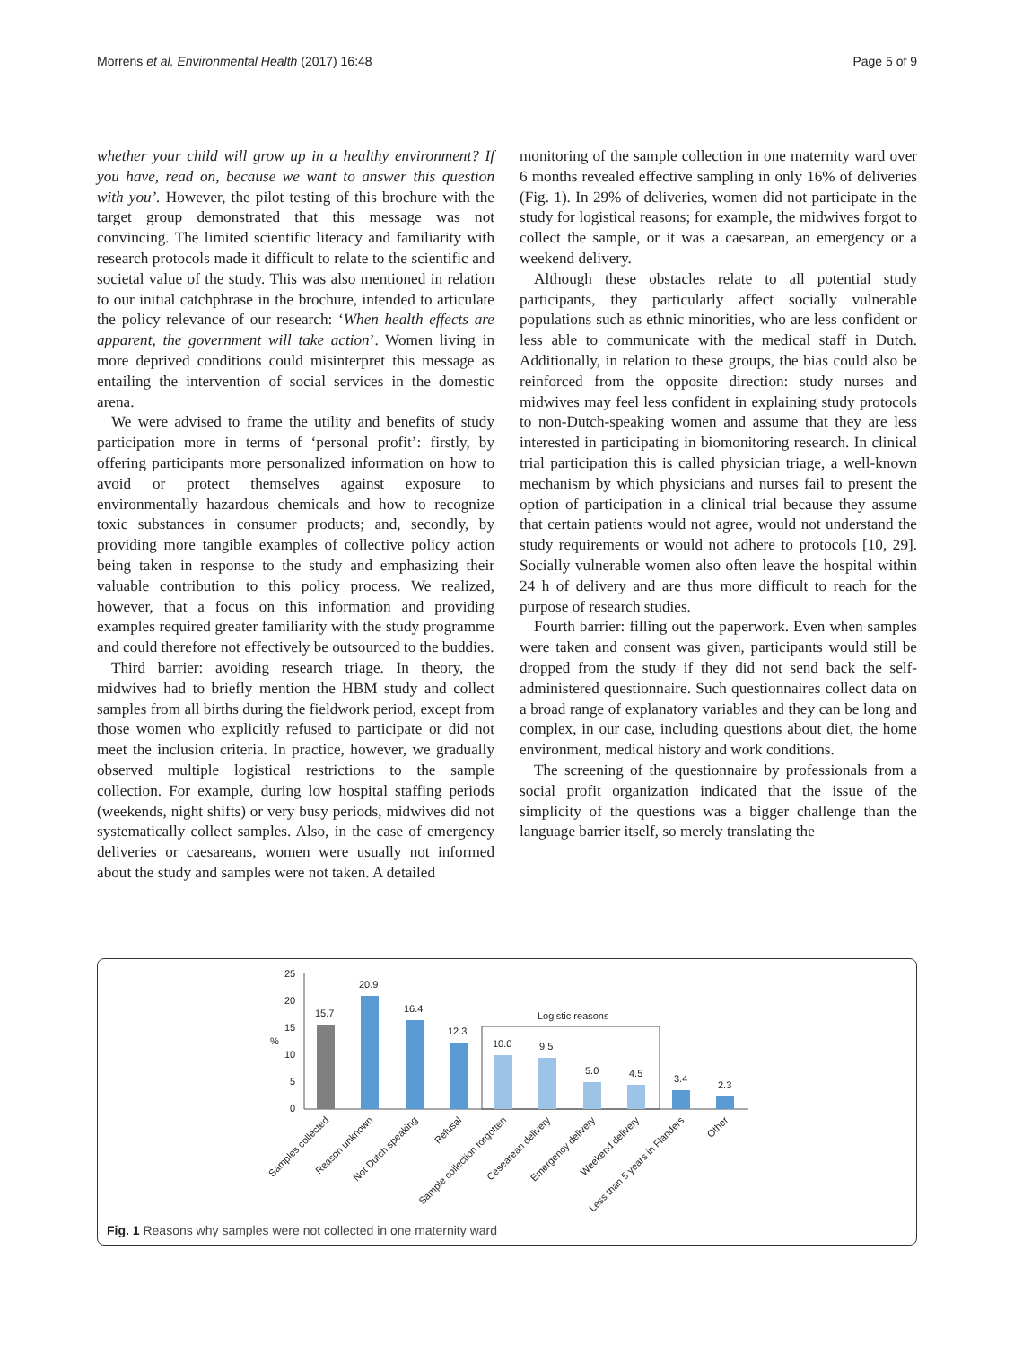Morrens et al. Environmental Health (2017) 16:48 Page 5 of 9
whether your child will grow up in a healthy environment? If you have, read on, because we want to answer this question with you’. However, the pilot testing of this brochure with the target group demonstrated that this message was not convincing. The limited scientific literacy and familiarity with research protocols made it difficult to relate to the scientific and societal value of the study. This was also mentioned in relation to our initial catchphrase in the brochure, intended to articulate the policy relevance of our research: ‘When health effects are apparent, the government will take action’. Women living in more deprived conditions could misinterpret this message as entailing the intervention of social services in the domestic arena.
We were advised to frame the utility and benefits of study participation more in terms of ‘personal profit’: firstly, by offering participants more personalized information on how to avoid or protect themselves against exposure to environmentally hazardous chemicals and how to recognize toxic substances in consumer products; and, secondly, by providing more tangible examples of collective policy action being taken in response to the study and emphasizing their valuable contribution to this policy process. We realized, however, that a focus on this information and providing examples required greater familiarity with the study programme and could therefore not effectively be outsourced to the buddies.
Third barrier: avoiding research triage. In theory, the midwives had to briefly mention the HBM study and collect samples from all births during the fieldwork period, except from those women who explicitly refused to participate or did not meet the inclusion criteria. In practice, however, we gradually observed multiple logistical restrictions to the sample collection. For example, during low hospital staffing periods (weekends, night shifts) or very busy periods, midwives did not systematically collect samples. Also, in the case of emergency deliveries or caesareans, women were usually not informed about the study and samples were not taken. A detailed
monitoring of the sample collection in one maternity ward over 6 months revealed effective sampling in only 16% of deliveries (Fig. 1). In 29% of deliveries, women did not participate in the study for logistical reasons; for example, the midwives forgot to collect the sample, or it was a caesarean, an emergency or a weekend delivery.
Although these obstacles relate to all potential study participants, they particularly affect socially vulnerable populations such as ethnic minorities, who are less confident or less able to communicate with the medical staff in Dutch. Additionally, in relation to these groups, the bias could also be reinforced from the opposite direction: study nurses and midwives may feel less confident in explaining study protocols to non-Dutch-speaking women and assume that they are less interested in participating in biomonitoring research. In clinical trial participation this is called physician triage, a well-known mechanism by which physicians and nurses fail to present the option of participation in a clinical trial because they assume that certain patients would not agree, would not understand the study requirements or would not adhere to protocols [10, 29]. Socially vulnerable women also often leave the hospital within 24 h of delivery and are thus more difficult to reach for the purpose of research studies.
Fourth barrier: filling out the paperwork. Even when samples were taken and consent was given, participants would still be dropped from the study if they did not send back the self-administered questionnaire. Such questionnaires collect data on a broad range of explanatory variables and they can be long and complex, in our case, including questions about diet, the home environment, medical history and work conditions.
The screening of the questionnaire by professionals from a social profit organization indicated that the issue of the simplicity of the questions was a bigger challenge than the language barrier itself, so merely translating the
25
20
15
10
5
0
%
Logistic reasons
15.7
20.9
16.4
12.3
10.0
9.5
5.0
4.5
3.4
2.3
Samples collected
Reason unknown
Not Dutch speaking
Refusal
Sample collection forgotten
Cesearean delivery
Emergency delivery
Weekend delivery
Less than 5 years in Flanders
Other
Fig. 1 Reasons why samples were not collected in one maternity ward